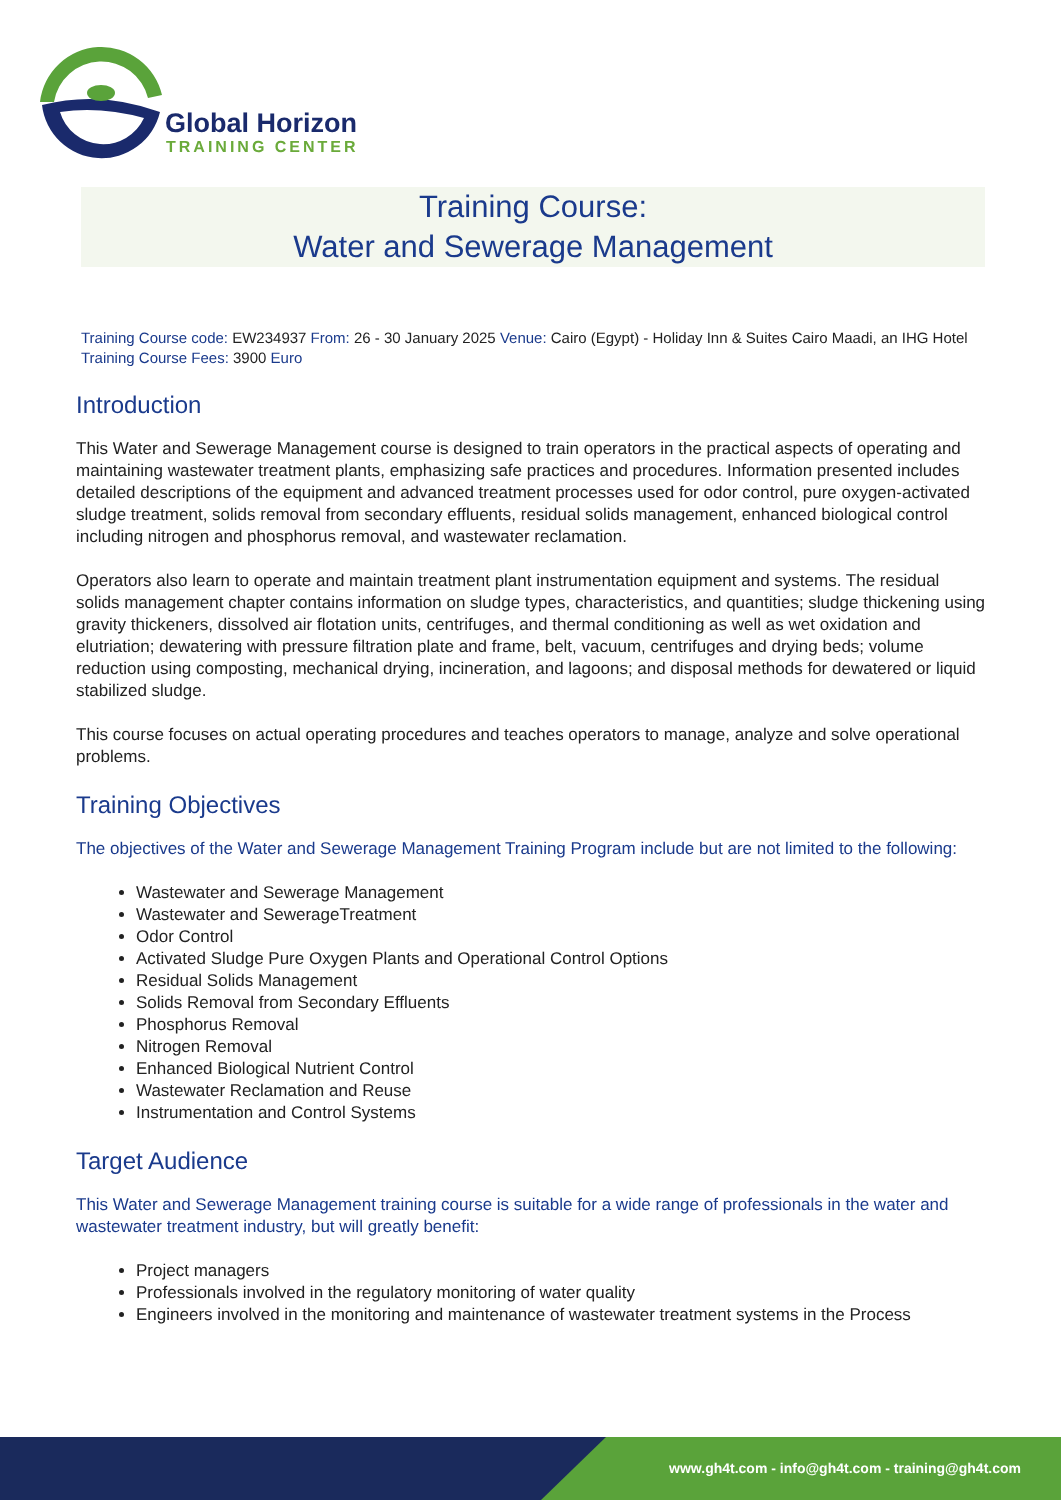Global Horizon
TRAINING CENTER
Training Course:
Water and Sewerage Management
Training Course code: EW234937 From: 26 - 30 January 2025 Venue: Cairo (Egypt) - Holiday Inn & Suites Cairo Maadi, an IHG Hotel Training Course Fees: 3900 Euro
Introduction
This Water and Sewerage Management course is designed to train operators in the practical aspects of operating and maintaining wastewater treatment plants, emphasizing safe practices and procedures. Information presented includes detailed descriptions of the equipment and advanced treatment processes used for odor control, pure oxygen-activated sludge treatment, solids removal from secondary effluents, residual solids management, enhanced biological control including nitrogen and phosphorus removal, and wastewater reclamation.
Operators also learn to operate and maintain treatment plant instrumentation equipment and systems. The residual solids management chapter contains information on sludge types, characteristics, and quantities; sludge thickening using gravity thickeners, dissolved air flotation units, centrifuges, and thermal conditioning as well as wet oxidation and elutriation; dewatering with pressure filtration plate and frame, belt, vacuum, centrifuges and drying beds; volume reduction using composting, mechanical drying, incineration, and lagoons; and disposal methods for dewatered or liquid stabilized sludge.
This course focuses on actual operating procedures and teaches operators to manage, analyze and solve operational problems.
Training Objectives
The objectives of the Water and Sewerage Management Training Program include but are not limited to the following:
Wastewater and Sewerage Management
Wastewater and SewerageTreatment
Odor Control
Activated Sludge Pure Oxygen Plants and Operational Control Options
Residual Solids Management
Solids Removal from Secondary Effluents
Phosphorus Removal
Nitrogen Removal
Enhanced Biological Nutrient Control
Wastewater Reclamation and Reuse
Instrumentation and Control Systems
Target Audience
This Water and Sewerage Management training course is suitable for a wide range of professionals in the water and wastewater treatment industry, but will greatly benefit:
Project managers
Professionals involved in the regulatory monitoring of water quality
Engineers involved in the monitoring and maintenance of wastewater treatment systems in the Process
www.gh4t.com - info@gh4t.com - training@gh4t.com